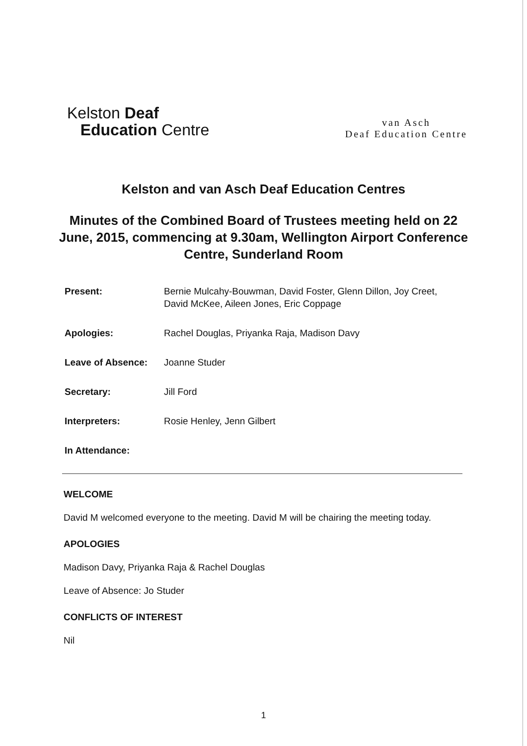Kelston Deaf
Education Centre
van Asch
Deaf Education Centre
Kelston and van Asch Deaf Education Centres
Minutes of the Combined Board of Trustees meeting held on 22 June, 2015, commencing at 9.30am, Wellington Airport Conference Centre, Sunderland Room
Present: Bernie Mulcahy-Bouwman, David Foster, Glenn Dillon, Joy Creet, David McKee, Aileen Jones, Eric Coppage
Apologies: Rachel Douglas, Priyanka Raja, Madison Davy
Leave of Absence: Joanne Studer
Secretary: Jill Ford
Interpreters: Rosie Henley, Jenn Gilbert
In Attendance:
WELCOME
David M welcomed everyone to the meeting. David M will be chairing the meeting today.
APOLOGIES
Madison Davy, Priyanka Raja & Rachel Douglas
Leave of Absence: Jo Studer
CONFLICTS OF INTEREST
Nil
1